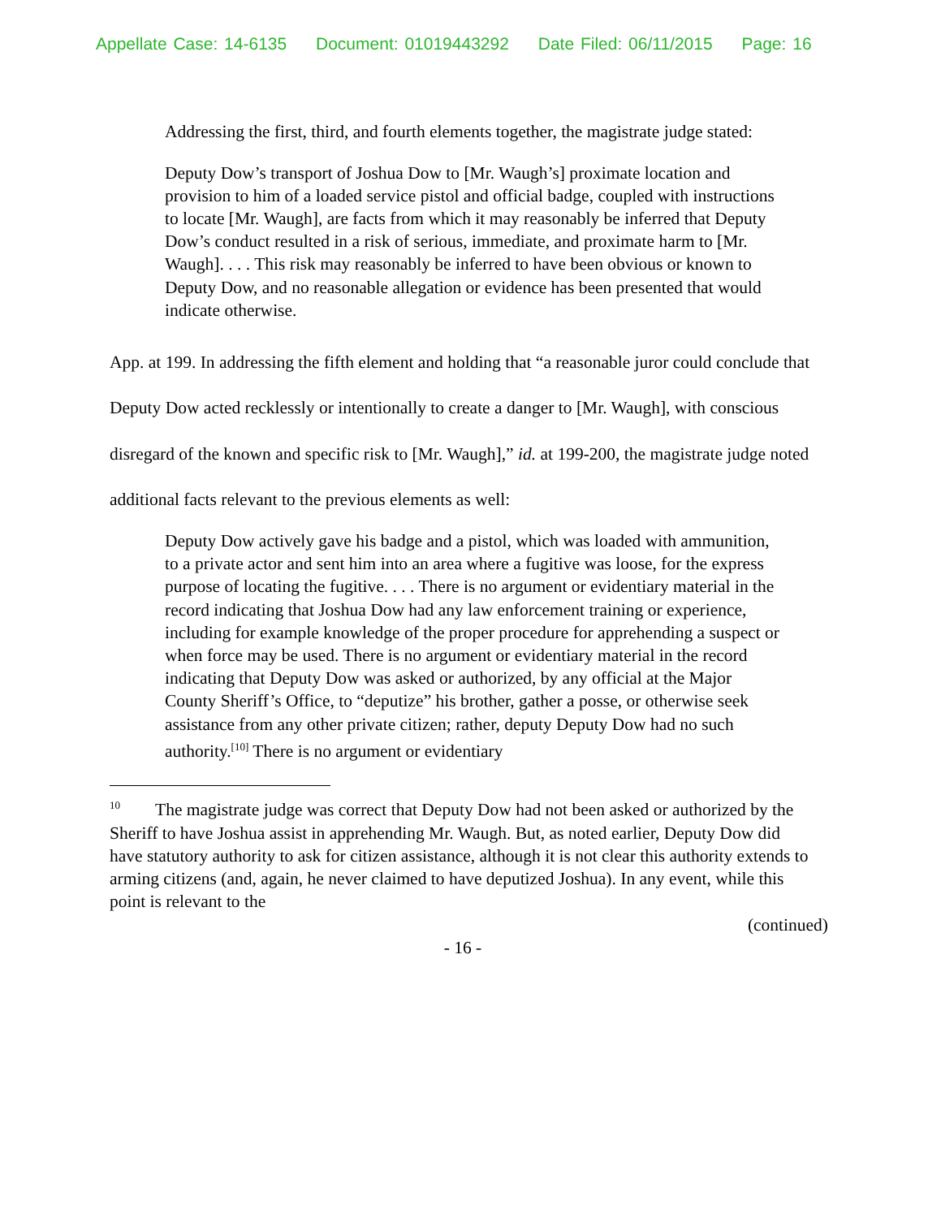Appellate Case: 14-6135 Document: 01019443292 Date Filed: 06/11/2015 Page: 16
Addressing the first, third, and fourth elements together, the magistrate judge stated:
Deputy Dow’s transport of Joshua Dow to [Mr. Waugh’s] proximate location and provision to him of a loaded service pistol and official badge, coupled with instructions to locate [Mr. Waugh], are facts from which it may reasonably be inferred that Deputy Dow’s conduct resulted in a risk of serious, immediate, and proximate harm to [Mr. Waugh]. . . . This risk may reasonably be inferred to have been obvious or known to Deputy Dow, and no reasonable allegation or evidence has been presented that would indicate otherwise.
App. at 199. In addressing the fifth element and holding that “a reasonable juror could conclude that Deputy Dow acted recklessly or intentionally to create a danger to [Mr. Waugh], with conscious disregard of the known and specific risk to [Mr. Waugh],” id. at 199-200, the magistrate judge noted additional facts relevant to the previous elements as well:
Deputy Dow actively gave his badge and a pistol, which was loaded with ammunition, to a private actor and sent him into an area where a fugitive was loose, for the express purpose of locating the fugitive. . . . There is no argument or evidentiary material in the record indicating that Joshua Dow had any law enforcement training or experience, including for example knowledge of the proper procedure for apprehending a suspect or when force may be used. There is no argument or evidentiary material in the record indicating that Deputy Dow was asked or authorized, by any official at the Major County Sheriff’s Office, to “deputize” his brother, gather a posse, or otherwise seek assistance from any other private citizen; rather, deputy Deputy Dow had no such authority.<sup>[10]</sup> There is no argument or evidentiary
<sup>10</sup> The magistrate judge was correct that Deputy Dow had not been asked or authorized by the Sheriff to have Joshua assist in apprehending Mr. Waugh. But, as noted earlier, Deputy Dow did have statutory authority to ask for citizen assistance, although it is not clear this authority extends to arming citizens (and, again, he never claimed to have deputized Joshua). In any event, while this point is relevant to the
(continued)
- 16 -